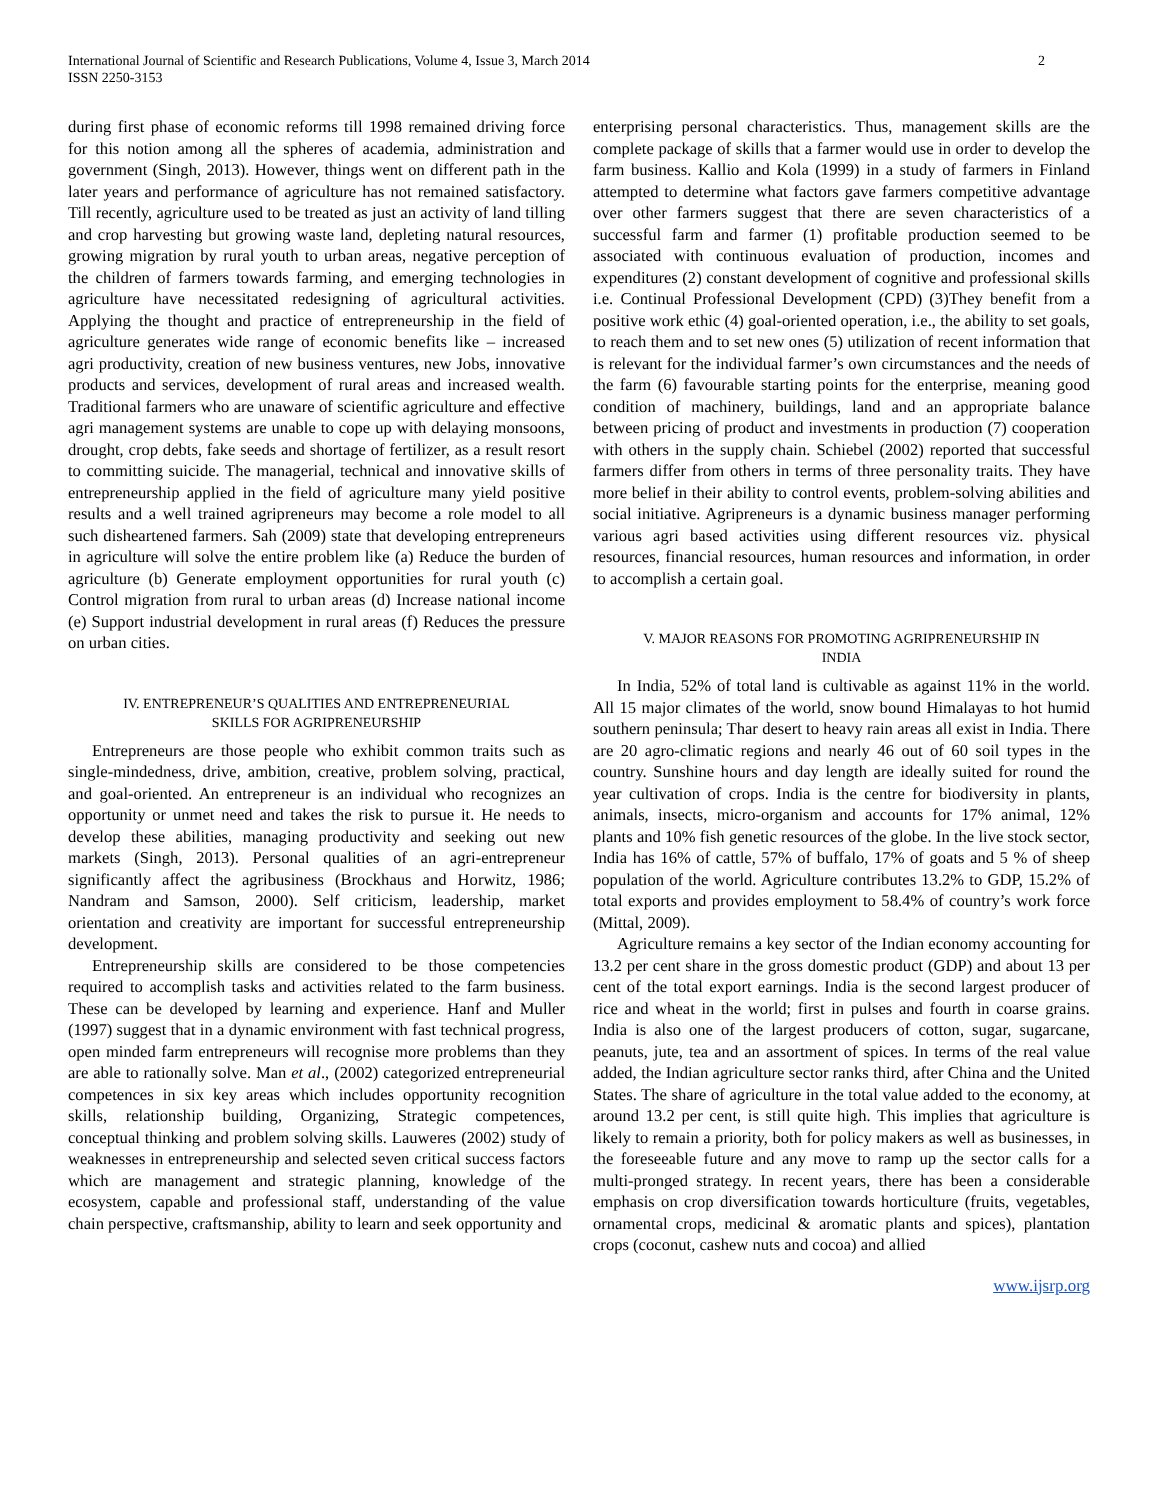International Journal of Scientific and Research Publications, Volume 4, Issue 3, March 2014
ISSN 2250-3153 2
during first phase of economic reforms till 1998 remained driving force for this notion among all the spheres of academia, administration and government (Singh, 2013). However, things went on different path in the later years and performance of agriculture has not remained satisfactory. Till recently, agriculture used to be treated as just an activity of land tilling and crop harvesting but growing waste land, depleting natural resources, growing migration by rural youth to urban areas, negative perception of the children of farmers towards farming, and emerging technologies in agriculture have necessitated redesigning of agricultural activities. Applying the thought and practice of entrepreneurship in the field of agriculture generates wide range of economic benefits like – increased agri productivity, creation of new business ventures, new Jobs, innovative products and services, development of rural areas and increased wealth. Traditional farmers who are unaware of scientific agriculture and effective agri management systems are unable to cope up with delaying monsoons, drought, crop debts, fake seeds and shortage of fertilizer, as a result resort to committing suicide. The managerial, technical and innovative skills of entrepreneurship applied in the field of agriculture many yield positive results and a well trained agripreneurs may become a role model to all such disheartened farmers. Sah (2009) state that developing entrepreneurs in agriculture will solve the entire problem like (a) Reduce the burden of agriculture (b) Generate employment opportunities for rural youth (c) Control migration from rural to urban areas (d) Increase national income (e) Support industrial development in rural areas (f) Reduces the pressure on urban cities.
IV. ENTREPRENEUR’S QUALITIES AND ENTREPRENEURIAL
SKILLS FOR AGRIPRENEURSHIP
Entrepreneurs are those people who exhibit common traits such as single-mindedness, drive, ambition, creative, problem solving, practical, and goal-oriented. An entrepreneur is an individual who recognizes an opportunity or unmet need and takes the risk to pursue it. He needs to develop these abilities, managing productivity and seeking out new markets (Singh, 2013). Personal qualities of an agri-entrepreneur significantly affect the agribusiness (Brockhaus and Horwitz, 1986; Nandram and Samson, 2000). Self criticism, leadership, market orientation and creativity are important for successful entrepreneurship development.
Entrepreneurship skills are considered to be those competencies required to accomplish tasks and activities related to the farm business. These can be developed by learning and experience. Hanf and Muller (1997) suggest that in a dynamic environment with fast technical progress, open minded farm entrepreneurs will recognise more problems than they are able to rationally solve. Man et al., (2002) categorized entrepreneurial competences in six key areas which includes opportunity recognition skills, relationship building, Organizing, Strategic competences, conceptual thinking and problem solving skills. Lauweres (2002) study of weaknesses in entrepreneurship and selected seven critical success factors which are management and strategic planning, knowledge of the ecosystem, capable and professional staff, understanding of the value chain perspective, craftsmanship, ability to learn and seek opportunity and
enterprising personal characteristics. Thus, management skills are the complete package of skills that a farmer would use in order to develop the farm business. Kallio and Kola (1999) in a study of farmers in Finland attempted to determine what factors gave farmers competitive advantage over other farmers suggest that there are seven characteristics of a successful farm and farmer (1) profitable production seemed to be associated with continuous evaluation of production, incomes and expenditures (2) constant development of cognitive and professional skills i.e. Continual Professional Development (CPD) (3)They benefit from a positive work ethic (4) goal-oriented operation, i.e., the ability to set goals, to reach them and to set new ones (5) utilization of recent information that is relevant for the individual farmer’s own circumstances and the needs of the farm (6) favourable starting points for the enterprise, meaning good condition of machinery, buildings, land and an appropriate balance between pricing of product and investments in production (7) cooperation with others in the supply chain. Schiebel (2002) reported that successful farmers differ from others in terms of three personality traits. They have more belief in their ability to control events, problem-solving abilities and social initiative. Agripreneurs is a dynamic business manager performing various agri based activities using different resources viz. physical resources, financial resources, human resources and information, in order to accomplish a certain goal.
V. MAJOR REASONS FOR PROMOTING AGRIPRENEURSHIP IN
INDIA
In India, 52% of total land is cultivable as against 11% in the world. All 15 major climates of the world, snow bound Himalayas to hot humid southern peninsula; Thar desert to heavy rain areas all exist in India. There are 20 agro-climatic regions and nearly 46 out of 60 soil types in the country. Sunshine hours and day length are ideally suited for round the year cultivation of crops. India is the centre for biodiversity in plants, animals, insects, micro-organism and accounts for 17% animal, 12% plants and 10% fish genetic resources of the globe. In the live stock sector, India has 16% of cattle, 57% of buffalo, 17% of goats and 5 % of sheep population of the world. Agriculture contributes 13.2% to GDP, 15.2% of total exports and provides employment to 58.4% of country’s work force (Mittal, 2009).
Agriculture remains a key sector of the Indian economy accounting for 13.2 per cent share in the gross domestic product (GDP) and about 13 per cent of the total export earnings. India is the second largest producer of rice and wheat in the world; first in pulses and fourth in coarse grains. India is also one of the largest producers of cotton, sugar, sugarcane, peanuts, jute, tea and an assortment of spices. In terms of the real value added, the Indian agriculture sector ranks third, after China and the United States. The share of agriculture in the total value added to the economy, at around 13.2 per cent, is still quite high. This implies that agriculture is likely to remain a priority, both for policy makers as well as businesses, in the foreseeable future and any move to ramp up the sector calls for a multi-pronged strategy. In recent years, there has been a considerable emphasis on crop diversification towards horticulture (fruits, vegetables, ornamental crops, medicinal & aromatic plants and spices), plantation crops (coconut, cashew nuts and cocoa) and allied
www.ijsrp.org